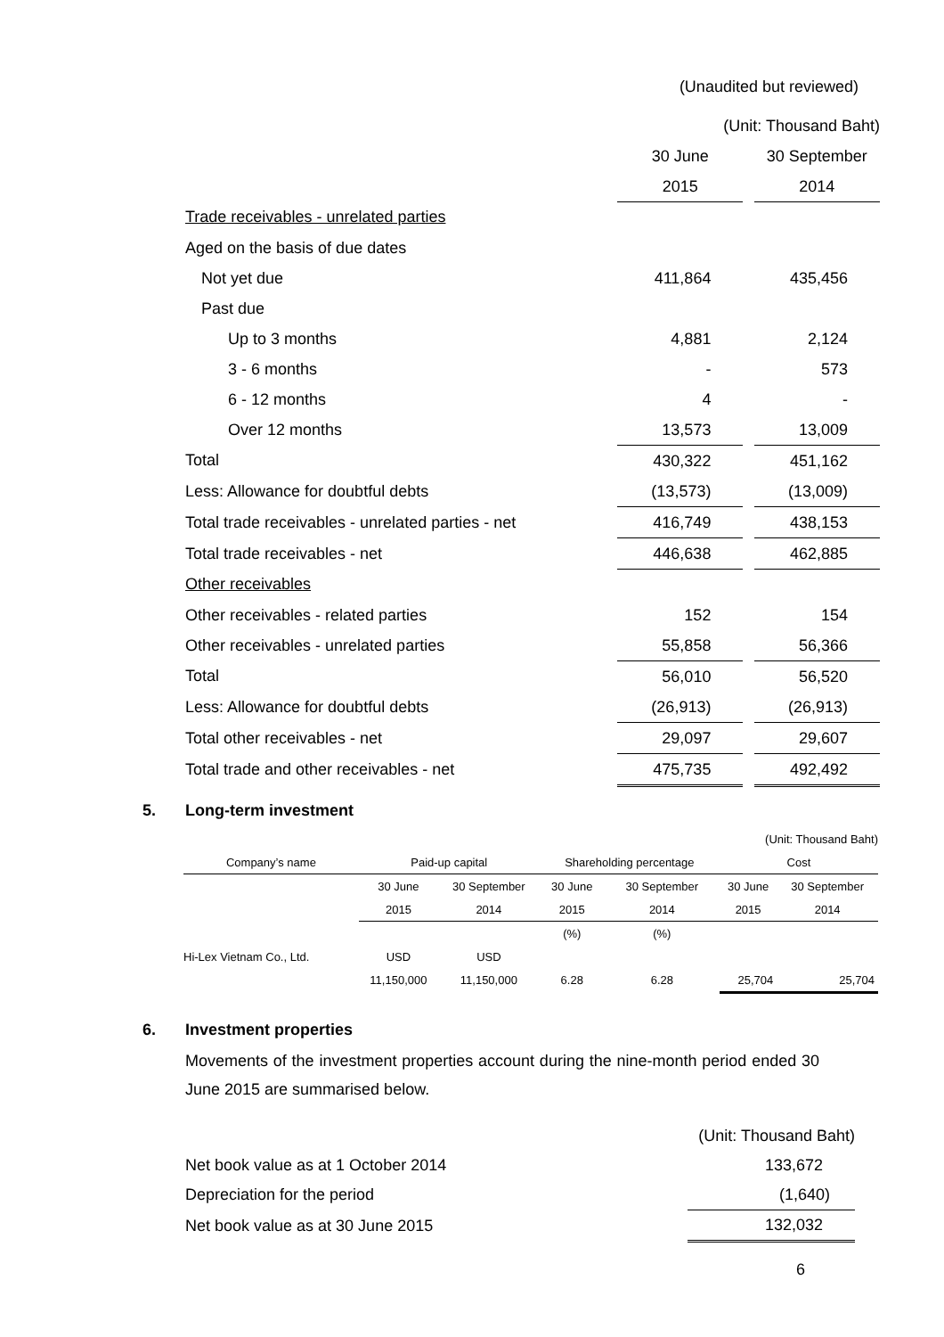| | (Unaudited but reviewed) | | |
| | (Unit: Thousand Baht) | | |
| | 30 June | | 30 September |
| | 2015 | | 2014 |
| Trade receivables - unrelated parties | | | |
| Aged on the basis of due dates | | | |
| Not yet due | 411,864 | | 435,456 |
| Past due | | | |
| Up to 3 months | 4,881 | | 2,124 |
| 3 - 6 months | - | | 573 |
| 6 - 12 months | 4 | | - |
| Over 12 months | 13,573 | | 13,009 |
| Total | 430,322 | | 451,162 |
| Less: Allowance for doubtful debts | (13,573) | | (13,009) |
| Total trade receivables - unrelated parties - net | 416,749 | | 438,153 |
| Total trade receivables - net | 446,638 | | 462,885 |
| Other receivables | | | |
| Other receivables - related parties | 152 | | 154 |
| Other receivables - unrelated parties | 55,858 | | 56,366 |
| Total | 56,010 | | 56,520 |
| Less: Allowance for doubtful debts | (26,913) | | (26,913) |
| Total other receivables - net | 29,097 | | 29,607 |
| Total trade and other receivables - net | 475,735 | | 492,492 |
5. Long-term investment
| (Unit: Thousand Baht) | | | | | | |
| Company’s name | Paid-up capital | | Shareholding percentage | | Cost | |
| | 30 June | 30 September | 30 June | 30 September | 30 June | 30 September |
| | 2015 | 2014 | 2015 | 2014 | 2015 | 2014 |
| | | | (%) | (%) | | |
| Hi-Lex Vietnam Co., Ltd. | USD | USD | | | | |
| | 11,150,000 | 11,150,000 | 6.28 | 6.28 | 25,704 | 25,704 |
6. Investment properties
Movements of the investment properties account during the nine-month period ended 30 June 2015 are summarised below.
| | (Unit: Thousand Baht) |
| Net book value as at 1 October 2014 | 133,672 |
| Depreciation for the period | (1,640) |
| Net book value as at 30 June 2015 | 132,032 |
6